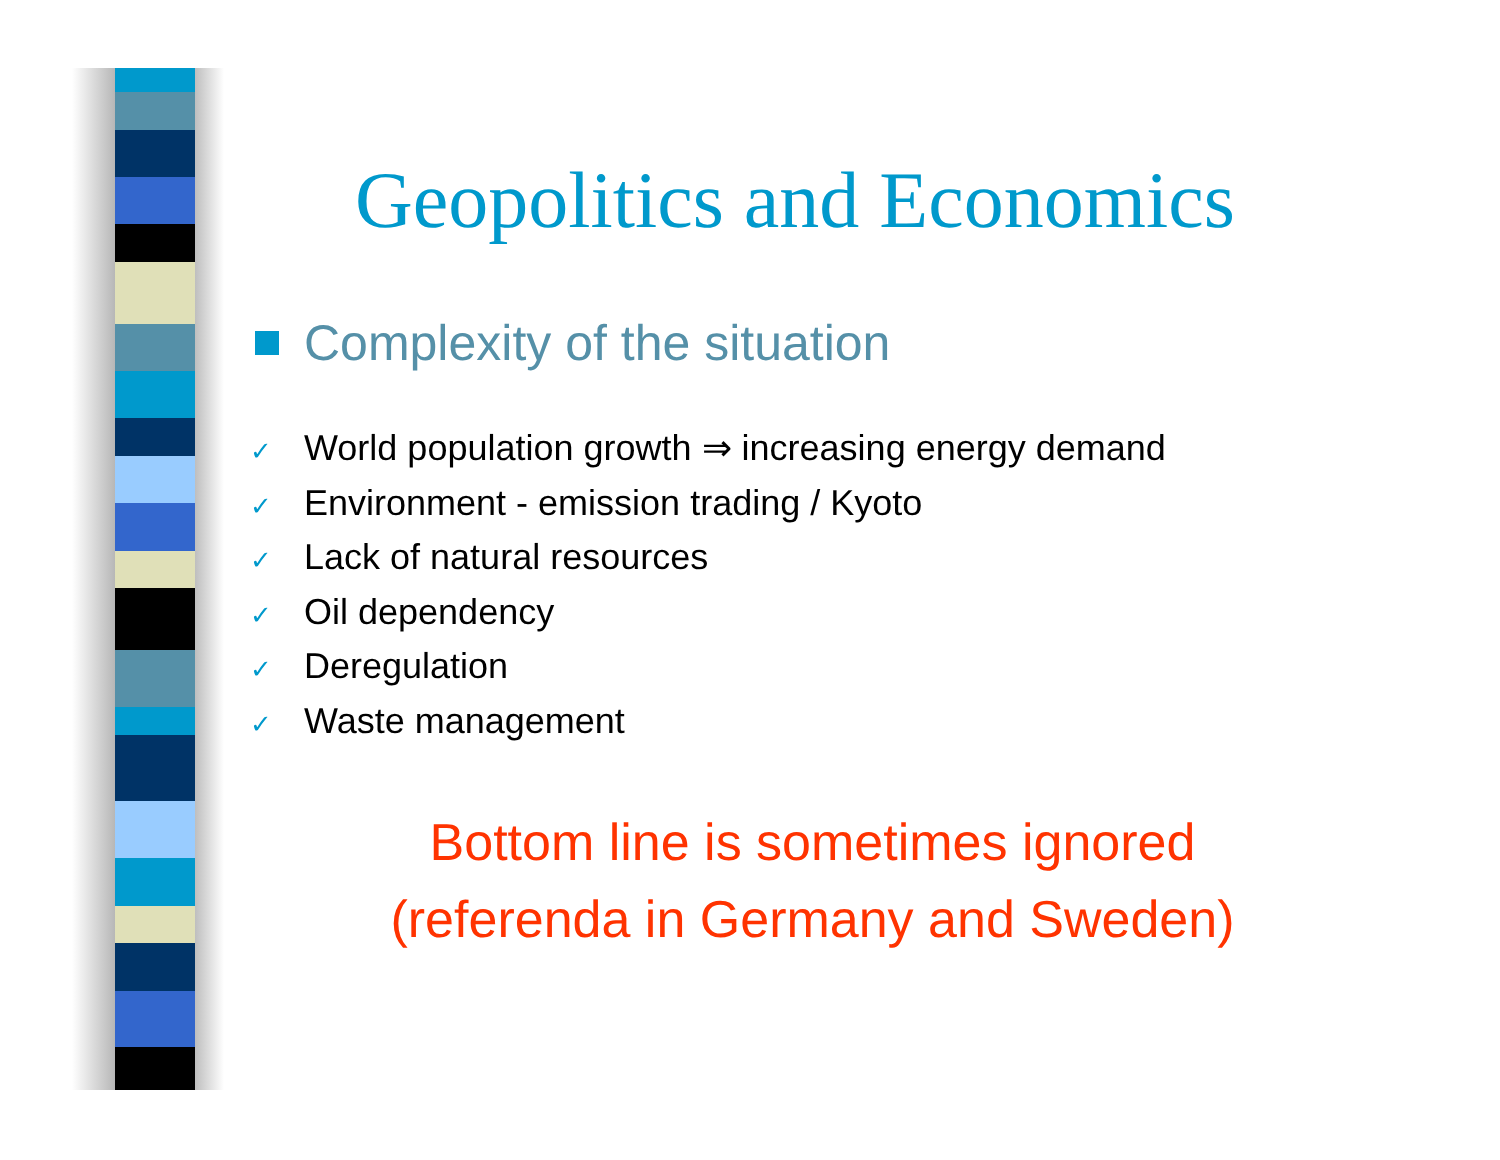Geopolitics and Economics
Complexity of the situation
✓ World population growth ⇒ increasing energy demand
✓ Environment - emission trading / Kyoto
✓ Lack of natural resources
✓ Oil dependency
✓ Deregulation
✓ Waste management
Bottom line is sometimes ignored
(referenda in Germany and Sweden)